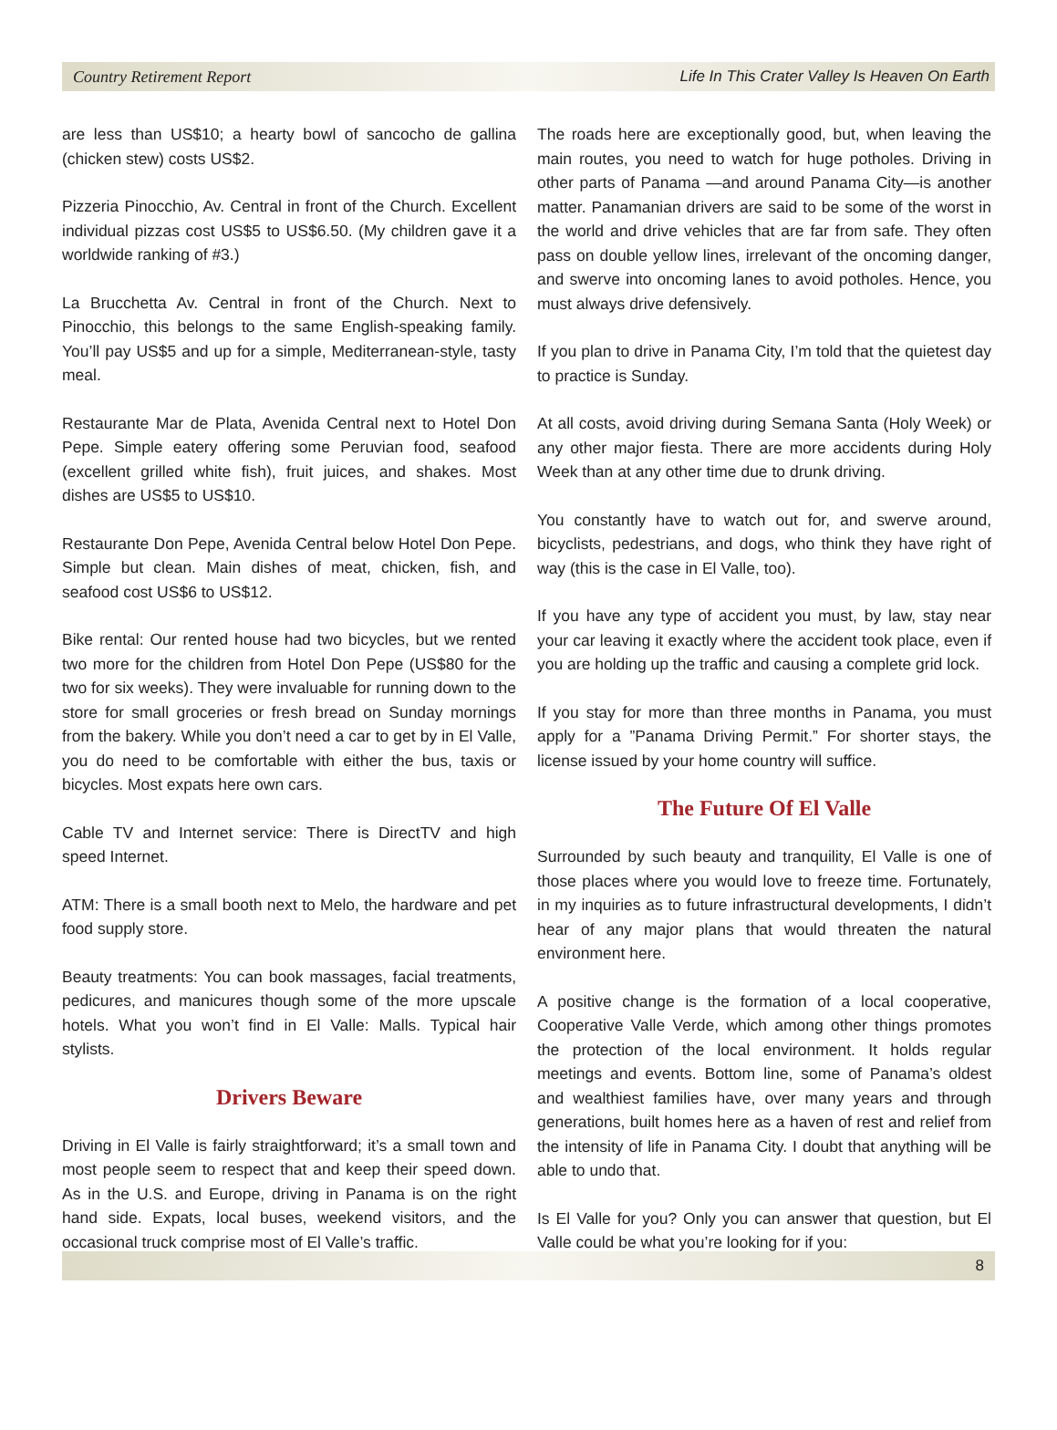Country Retirement Report Life In This Crater Valley Is Heaven On Earth
are less than US$10; a hearty bowl of sancocho de gallina (chicken stew) costs US$2.
Pizzeria Pinocchio, Av. Central in front of the Church. Excellent individual pizzas cost US$5 to US$6.50. (My children gave it a worldwide ranking of #3.)
La Brucchetta Av. Central in front of the Church. Next to Pinocchio, this belongs to the same English-speaking family. You’ll pay US$5 and up for a simple, Mediterranean-style, tasty meal.
Restaurante Mar de Plata, Avenida Central next to Hotel Don Pepe. Simple eatery offering some Peruvian food, seafood (excellent grilled white fish), fruit juices, and shakes. Most dishes are US$5 to US$10.
Restaurante Don Pepe, Avenida Central below Hotel Don Pepe. Simple but clean. Main dishes of meat, chicken, fish, and seafood cost US$6 to US$12.
Bike rental: Our rented house had two bicycles, but we rented two more for the children from Hotel Don Pepe (US$80 for the two for six weeks). They were invaluable for running down to the store for small groceries or fresh bread on Sunday mornings from the bakery. While you don’t need a car to get by in El Valle, you do need to be comfortable with either the bus, taxis or bicycles. Most expats here own cars.
Cable TV and Internet service: There is DirectTV and high speed Internet.
ATM: There is a small booth next to Melo, the hardware and pet food supply store.
Beauty treatments: You can book massages, facial treatments, pedicures, and manicures though some of the more upscale hotels. What you won’t find in El Valle: Malls. Typical hair stylists.
Drivers Beware
Driving in El Valle is fairly straightforward; it’s a small town and most people seem to respect that and keep their speed down. As in the U.S. and Europe, driving in Panama is on the right hand side. Expats, local buses, weekend visitors, and the occasional truck comprise most of El Valle’s traffic.
The roads here are exceptionally good, but, when leaving the main routes, you need to watch for huge potholes. Driving in other parts of Panama —and around Panama City—is another matter. Panamanian drivers are said to be some of the worst in the world and drive vehicles that are far from safe. They often pass on double yellow lines, irrelevant of the oncoming danger, and swerve into oncoming lanes to avoid potholes. Hence, you must always drive defensively.
If you plan to drive in Panama City, I’m told that the quietest day to practice is Sunday.
At all costs, avoid driving during Semana Santa (Holy Week) or any other major fiesta. There are more accidents during Holy Week than at any other time due to drunk driving.
You constantly have to watch out for, and swerve around, bicyclists, pedestrians, and dogs, who think they have right of way (this is the case in El Valle, too).
If you have any type of accident you must, by law, stay near your car leaving it exactly where the accident took place, even if you are holding up the traffic and causing a complete grid lock.
If you stay for more than three months in Panama, you must apply for a ”Panama Driving Permit.” For shorter stays, the license issued by your home country will suffice.
The Future Of El Valle
Surrounded by such beauty and tranquility, El Valle is one of those places where you would love to freeze time. Fortunately, in my inquiries as to future infrastructural developments, I didn’t hear of any major plans that would threaten the natural environment here.
A positive change is the formation of a local cooperative, Cooperative Valle Verde, which among other things promotes the protection of the local environment. It holds regular meetings and events. Bottom line, some of Panama’s oldest and wealthiest families have, over many years and through generations, built homes here as a haven of rest and relief from the intensity of life in Panama City. I doubt that anything will be able to undo that.
Is El Valle for you? Only you can answer that question, but El Valle could be what you’re looking for if you:
8